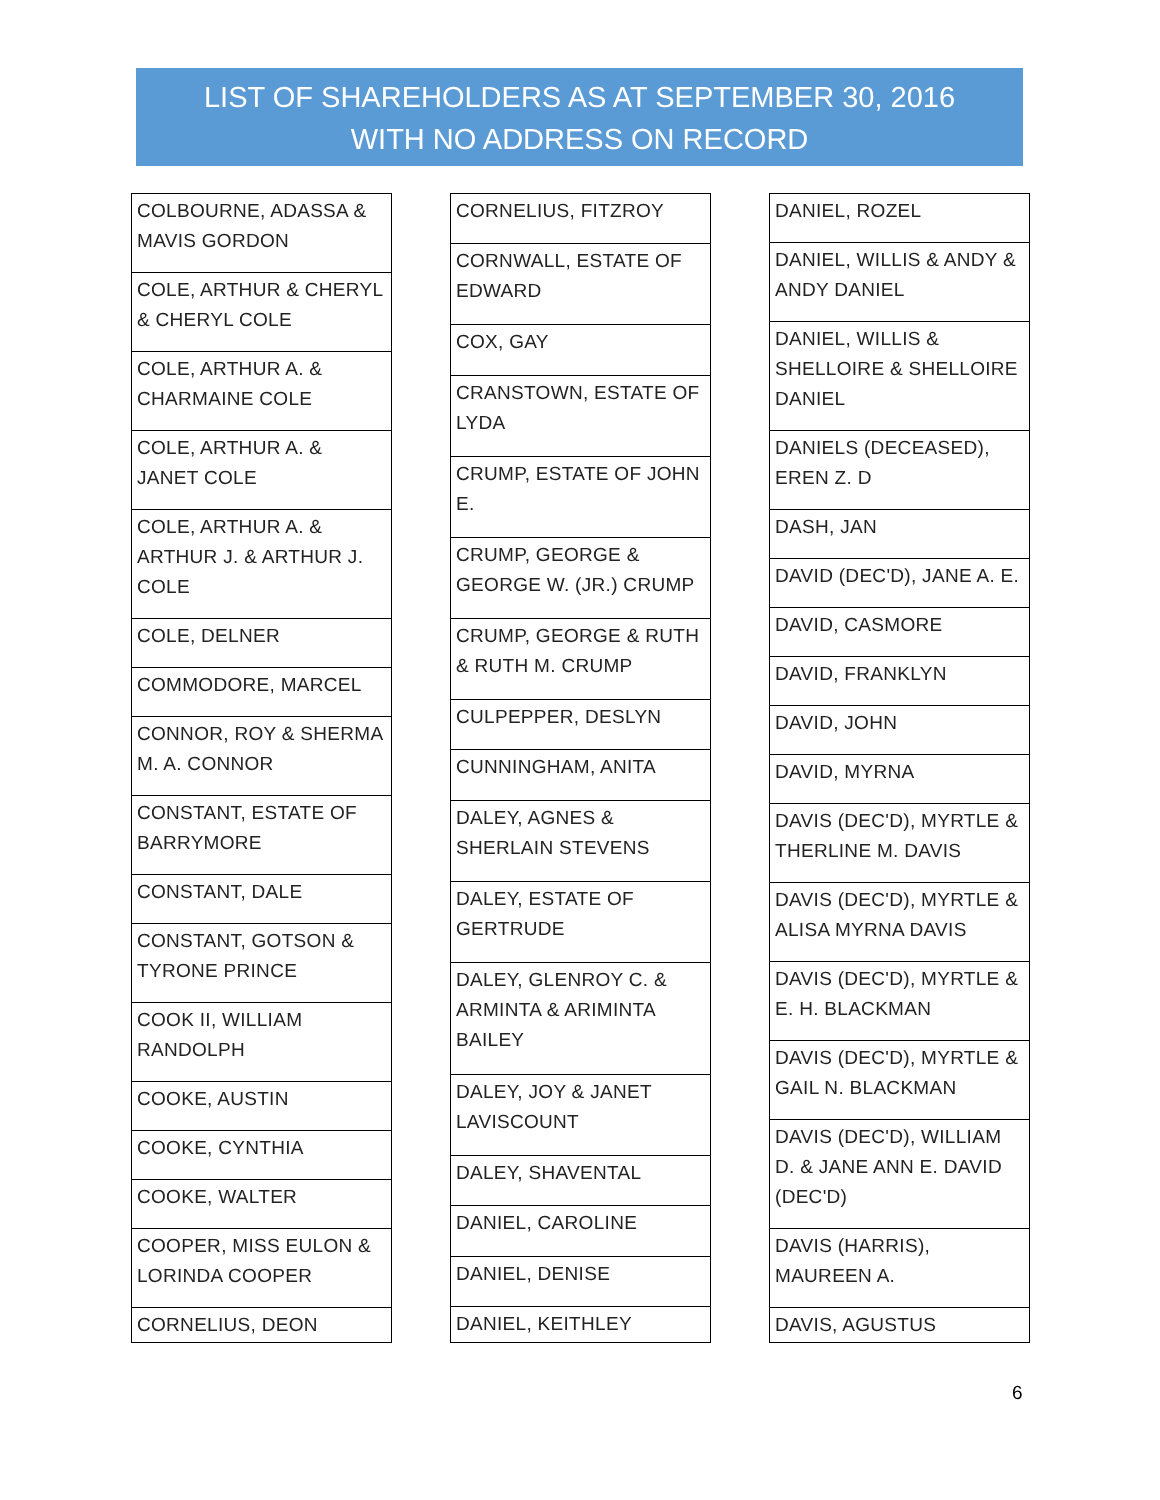LIST OF SHAREHOLDERS AS AT SEPTEMBER 30, 2016
WITH NO ADDRESS ON RECORD
| COLBOURNE, ADASSA & MAVIS GORDON |
| COLE, ARTHUR & CHERYL & CHERYL COLE |
| COLE, ARTHUR A. & CHARMAINE COLE |
| COLE, ARTHUR A. & JANET COLE |
| COLE, ARTHUR A. & ARTHUR J. & ARTHUR J. COLE |
| COLE, DELNER |
| COMMODORE, MARCEL |
| CONNOR, ROY & SHERMA M. A. CONNOR |
| CONSTANT, ESTATE OF BARRYMORE |
| CONSTANT, DALE |
| CONSTANT, GOTSON & TYRONE PRINCE |
| COOK II, WILLIAM RANDOLPH |
| COOKE, AUSTIN |
| COOKE, CYNTHIA |
| COOKE, WALTER |
| COOPER, MISS EULON & LORINDA COOPER |
| CORNELIUS, DEON |
| CORNELIUS, FITZROY |
| CORNWALL, ESTATE OF EDWARD |
| COX, GAY |
| CRANSTOWN, ESTATE OF LYDA |
| CRUMP, ESTATE OF JOHN E. |
| CRUMP, GEORGE & GEORGE W. (JR.) CRUMP |
| CRUMP, GEORGE & RUTH & RUTH M. CRUMP |
| CULPEPPER, DESLYN |
| CUNNINGHAM, ANITA |
| DALEY, AGNES & SHERLAIN STEVENS |
| DALEY, ESTATE OF GERTRUDE |
| DALEY, GLENROY C. & ARMINTA & ARIMINTA BAILEY |
| DALEY, JOY & JANET LAVISCOUNT |
| DALEY, SHAVENTAL |
| DANIEL, CAROLINE |
| DANIEL, DENISE |
| DANIEL, KEITHLEY |
| DANIEL, ROZEL |
| DANIEL, WILLIS & ANDY & ANDY DANIEL |
| DANIEL, WILLIS & SHELLOIRE & SHELLOIRE DANIEL |
| DANIELS (DECEASED), EREN Z. D |
| DASH, JAN |
| DAVID (DEC'D), JANE A. E. |
| DAVID, CASMORE |
| DAVID, FRANKLYN |
| DAVID, JOHN |
| DAVID, MYRNA |
| DAVIS (DEC'D), MYRTLE & THERLINE M. DAVIS |
| DAVIS (DEC'D), MYRTLE & ALISA MYRNA DAVIS |
| DAVIS (DEC'D), MYRTLE & E. H. BLACKMAN |
| DAVIS (DEC'D), MYRTLE & GAIL N. BLACKMAN |
| DAVIS (DEC'D), WILLIAM D. & JANE ANN E. DAVID (DEC'D) |
| DAVIS (HARRIS), MAUREEN A. |
| DAVIS, AGUSTUS |
6